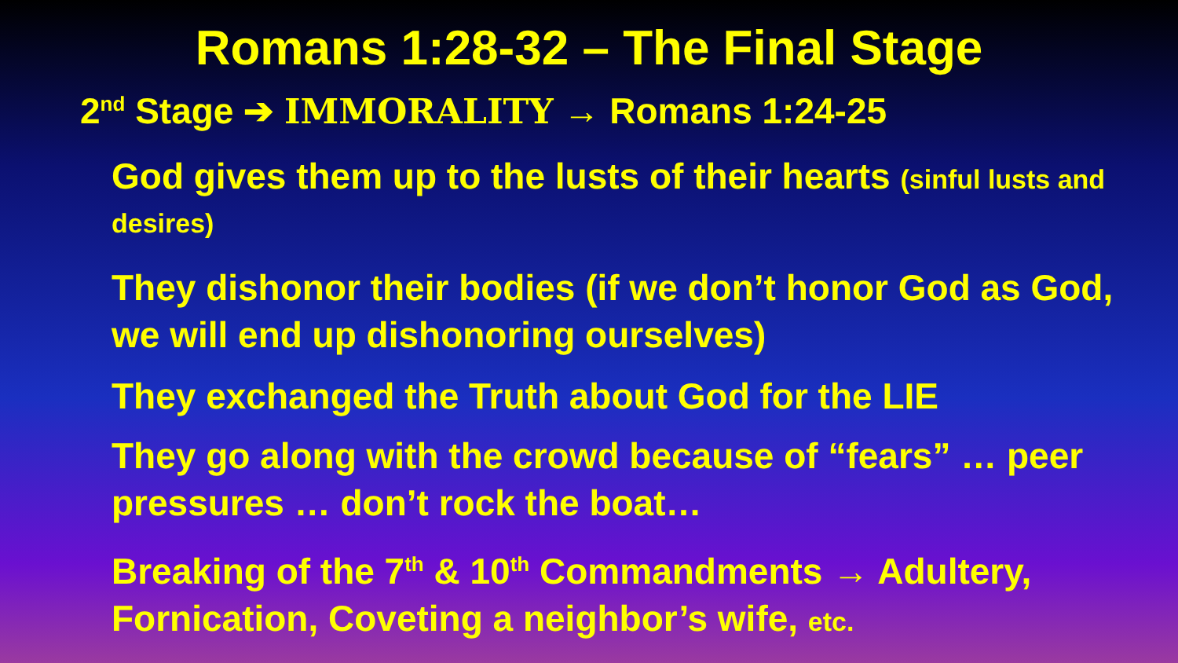Romans 1:28-32 – The Final Stage
2<sup>nd</sup> Stage ➔ IMMORALITY → Romans 1:24-25
God gives them up to the lusts of their hearts (sinful lusts and desires)
They dishonor their bodies (if we don’t honor God as God, we will end up dishonoring ourselves)
They exchanged the Truth about God for the LIE
They go along with the crowd because of “fears” … peer pressures … don’t rock the boat…
Breaking of the 7<sup>th</sup> & 10<sup>th</sup> Commandments → Adultery, Fornication, Coveting a neighbor’s wife, etc.